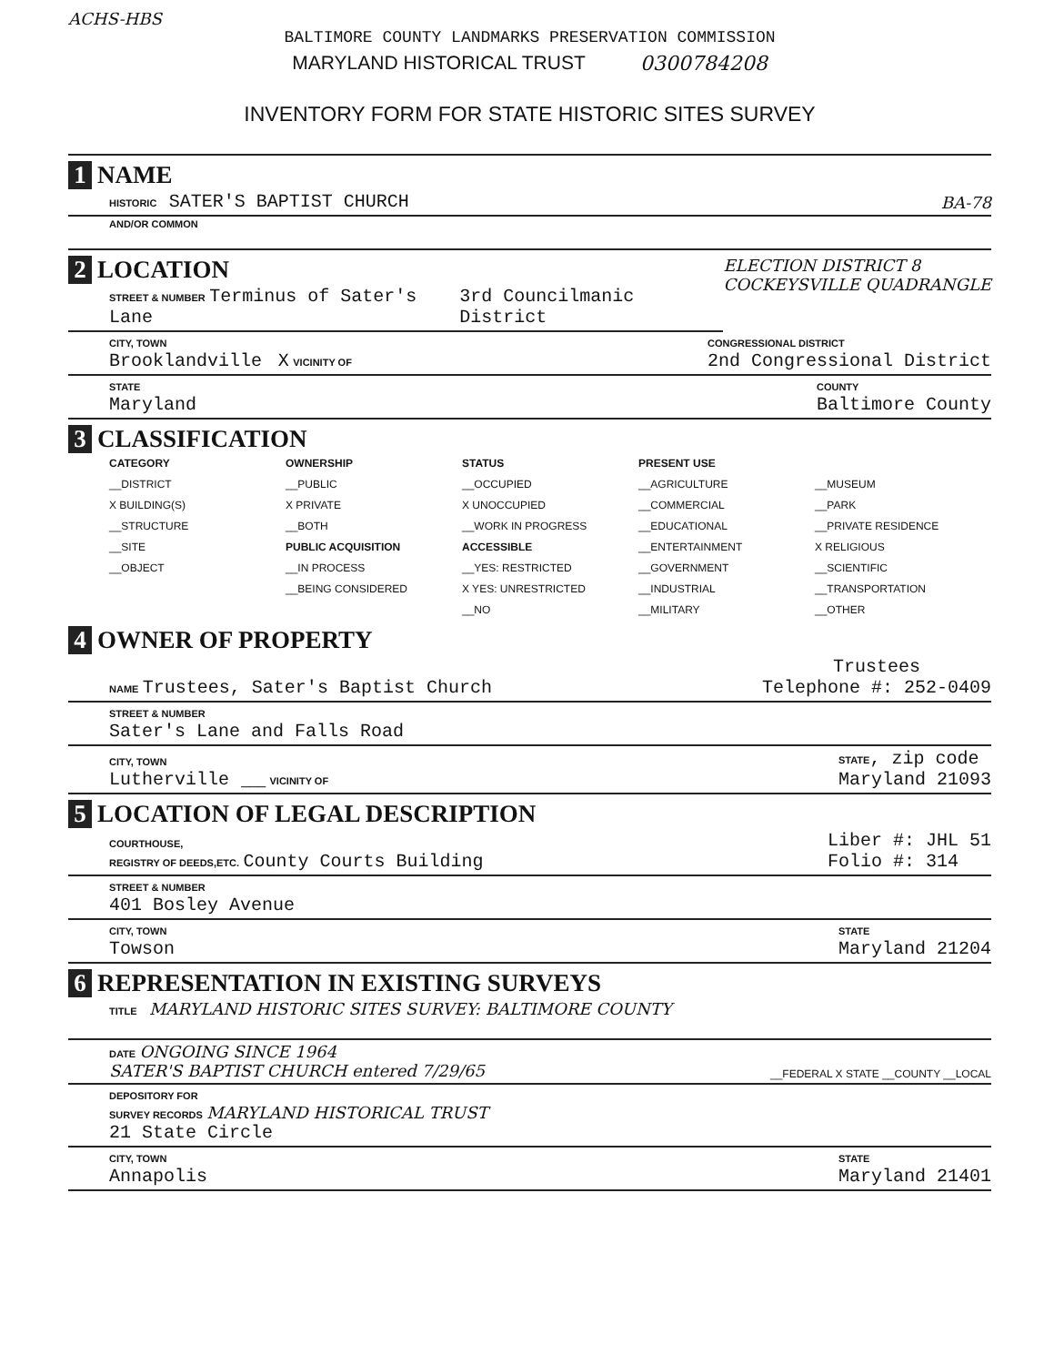ACHS-HBS
BALTIMORE COUNTY LANDMARKS PRESERVATION COMMISSION
MARYLAND HISTORICAL TRUST 0300784208
INVENTORY FORM FOR STATE HISTORIC SITES SURVEY
1 NAME
HISTORIC SATER'S BAPTIST CHURCH BA-78
AND/OR COMMON
2 LOCATION ELECTION DISTRICT 8
COCKEYSVILLE QUADRANGLE
STREET & NUMBER Terminus of Sater's Lane 3rd Councilmanic District
CITY, TOWN
Brooklandville X VICINITY OF CONGRESSIONAL DISTRICT
2nd Congressional District
STATE
Maryland COUNTY
Baltimore County
3 CLASSIFICATION
CATEGORY
__DISTRICT
X BUILDING(S)
__STRUCTURE
__SITE
__OBJECT
OWNERSHIP
__PUBLIC
X PRIVATE
__BOTH
PUBLIC ACQUISITION
__IN PROCESS
__BEING CONSIDERED
STATUS
__OCCUPIED
X UNOCCUPIED
__WORK IN PROGRESS
ACCESSIBLE
__YES: RESTRICTED
X YES: UNRESTRICTED
__NO
PRESENT USE
__AGRICULTURE
__COMMERCIAL
__EDUCATIONAL
__ENTERTAINMENT
__GOVERNMENT
__INDUSTRIAL
__MILITARY
__MUSEUM
__PARK
__PRIVATE RESIDENCE
X RELIGIOUS
__SCIENTIFIC
__TRANSPORTATION
__OTHER
4 OWNER OF PROPERTY
NAME Trustees, Sater's Baptist Church Trustees
Telephone #: 252-0409
STREET & NUMBER
Sater's Lane and Falls Road
CITY, TOWN
Lutherville ___ VICINITY OF STATE, zip code
Maryland 21093
5 LOCATION OF LEGAL DESCRIPTION
COURTHOUSE,
REGISTRY OF DEEDS,ETC. County Courts Building Liber #: JHL 51
Folio #: 314
STREET & NUMBER
401 Bosley Avenue
CITY, TOWN
Towson STATE
Maryland 21204
6 REPRESENTATION IN EXISTING SURVEYS
TITLE MARYLAND HISTORIC SITES SURVEY: BALTIMORE COUNTY
DATE ONGOING SINCE 1964
SATER'S BAPTIST CHURCH entered 7/29/65 __FEDERAL X STATE __COUNTY __LOCAL
DEPOSITORY FOR
SURVEY RECORDS MARYLAND HISTORICAL TRUST
21 State Circle
CITY, TOWN
Annapolis STATE
Maryland 21401